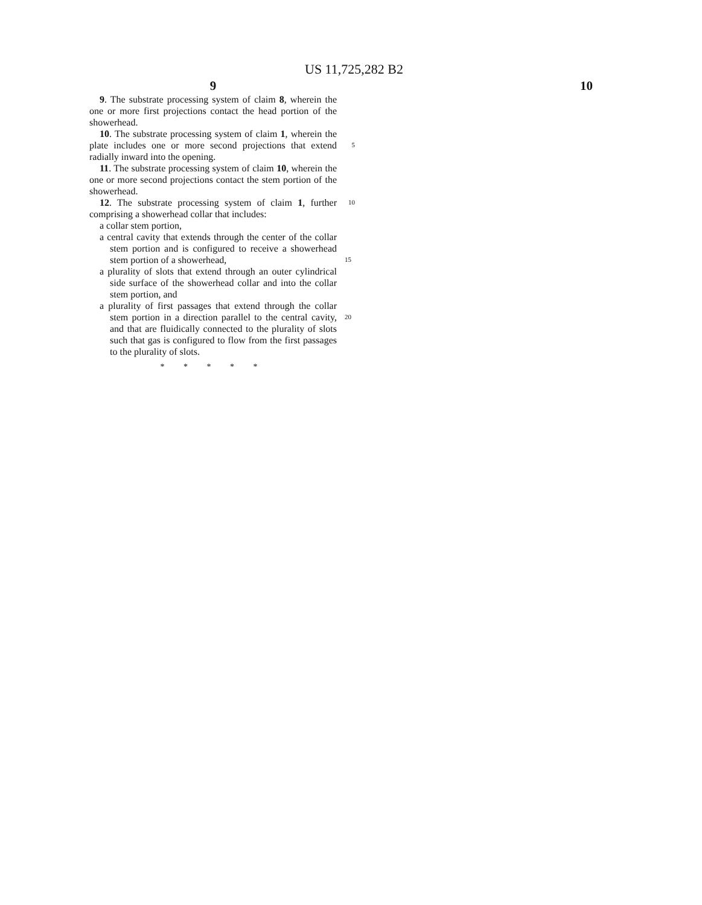US 11,725,282 B2
9
9. The substrate processing system of claim 8, wherein the one or more first projections contact the head portion of the showerhead.
10. The substrate processing system of claim 1, wherein the plate includes one or more second projections that 5 extend radially inward into the opening.
11. The substrate processing system of claim 10, wherein the one or more second projections contact the stem portion of the showerhead.
12. The substrate processing system of claim 1, further 10 comprising a showerhead collar that includes:
a collar stem portion,
a central cavity that extends through the center of the collar stem portion and is configured to receive a showerhead stem portion of a showerhead, 15
a plurality of slots that extend through an outer cylindrical side surface of the showerhead collar and into the collar stem portion, and
a plurality of first passages that extend through the collar stem portion in a direction parallel to the central cavity, 20 and that are fluidically connected to the plurality of slots such that gas is configured to flow from the first passages to the plurality of slots.
* * * * *
10